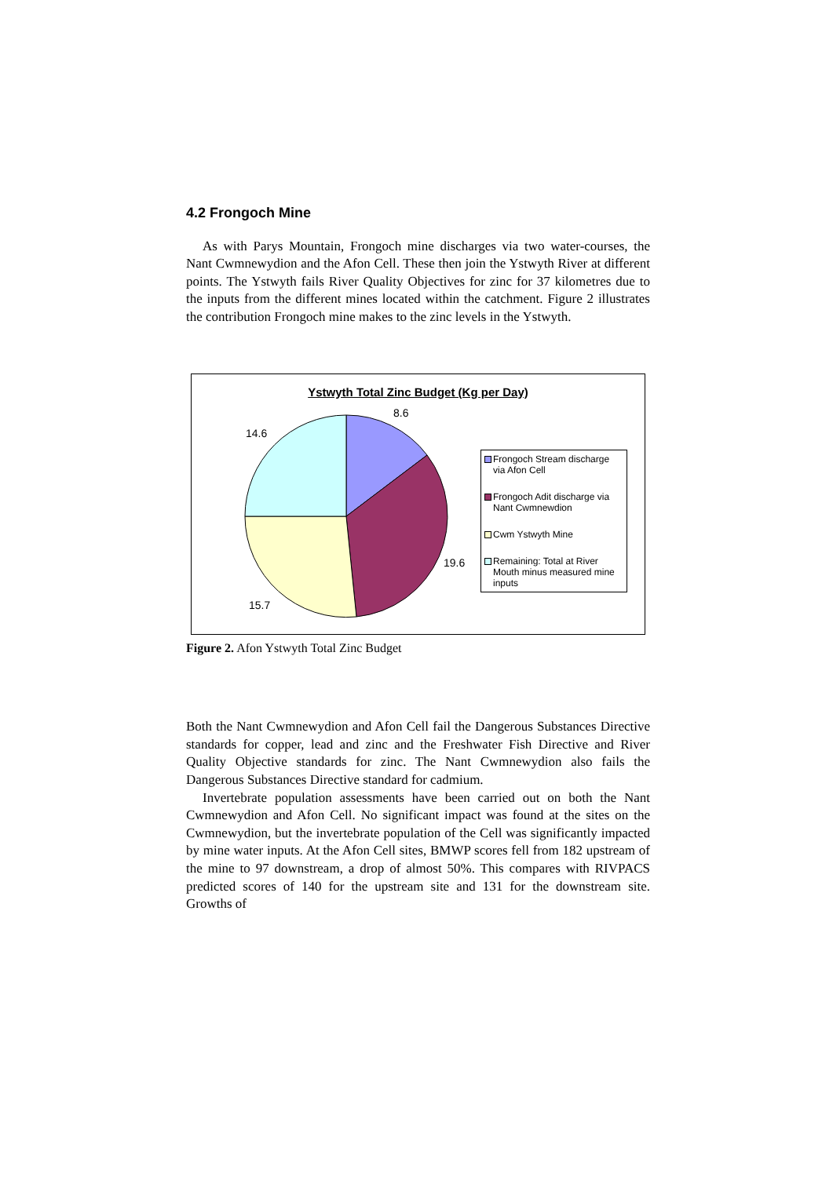4.2 Frongoch Mine
As with Parys Mountain, Frongoch mine discharges via two water-courses, the Nant Cwmnewydion and the Afon Cell. These then join the Ystwyth River at different points. The Ystwyth fails River Quality Objectives for zinc for 37 kilometres due to the inputs from the different mines located within the catchment. Figure 2 illustrates the contribution Frongoch mine makes to the zinc levels in the Ystwyth.
Ystwyth Total Zinc Budget (Kg per Day)
8.6
14.6
19.6
15.7
Frongoch Stream discharge via Afon Cell
Frongoch Adit discharge via Nant Cwmnewdion
Cwm Ystwyth Mine
Remaining: Total at River Mouth minus measured mine inputs
Figure 2. Afon Ystwyth Total Zinc Budget
Both the Nant Cwmnewydion and Afon Cell fail the Dangerous Substances Directive standards for copper, lead and zinc and the Freshwater Fish Directive and River Quality Objective standards for zinc. The Nant Cwmnewydion also fails the Dangerous Substances Directive standard for cadmium.
Invertebrate population assessments have been carried out on both the Nant Cwmnewydion and Afon Cell. No significant impact was found at the sites on the Cwmnewydion, but the invertebrate population of the Cell was significantly impacted by mine water inputs. At the Afon Cell sites, BMWP scores fell from 182 upstream of the mine to 97 downstream, a drop of almost 50%. This compares with RIVPACS predicted scores of 140 for the upstream site and 131 for the downstream site. Growths of